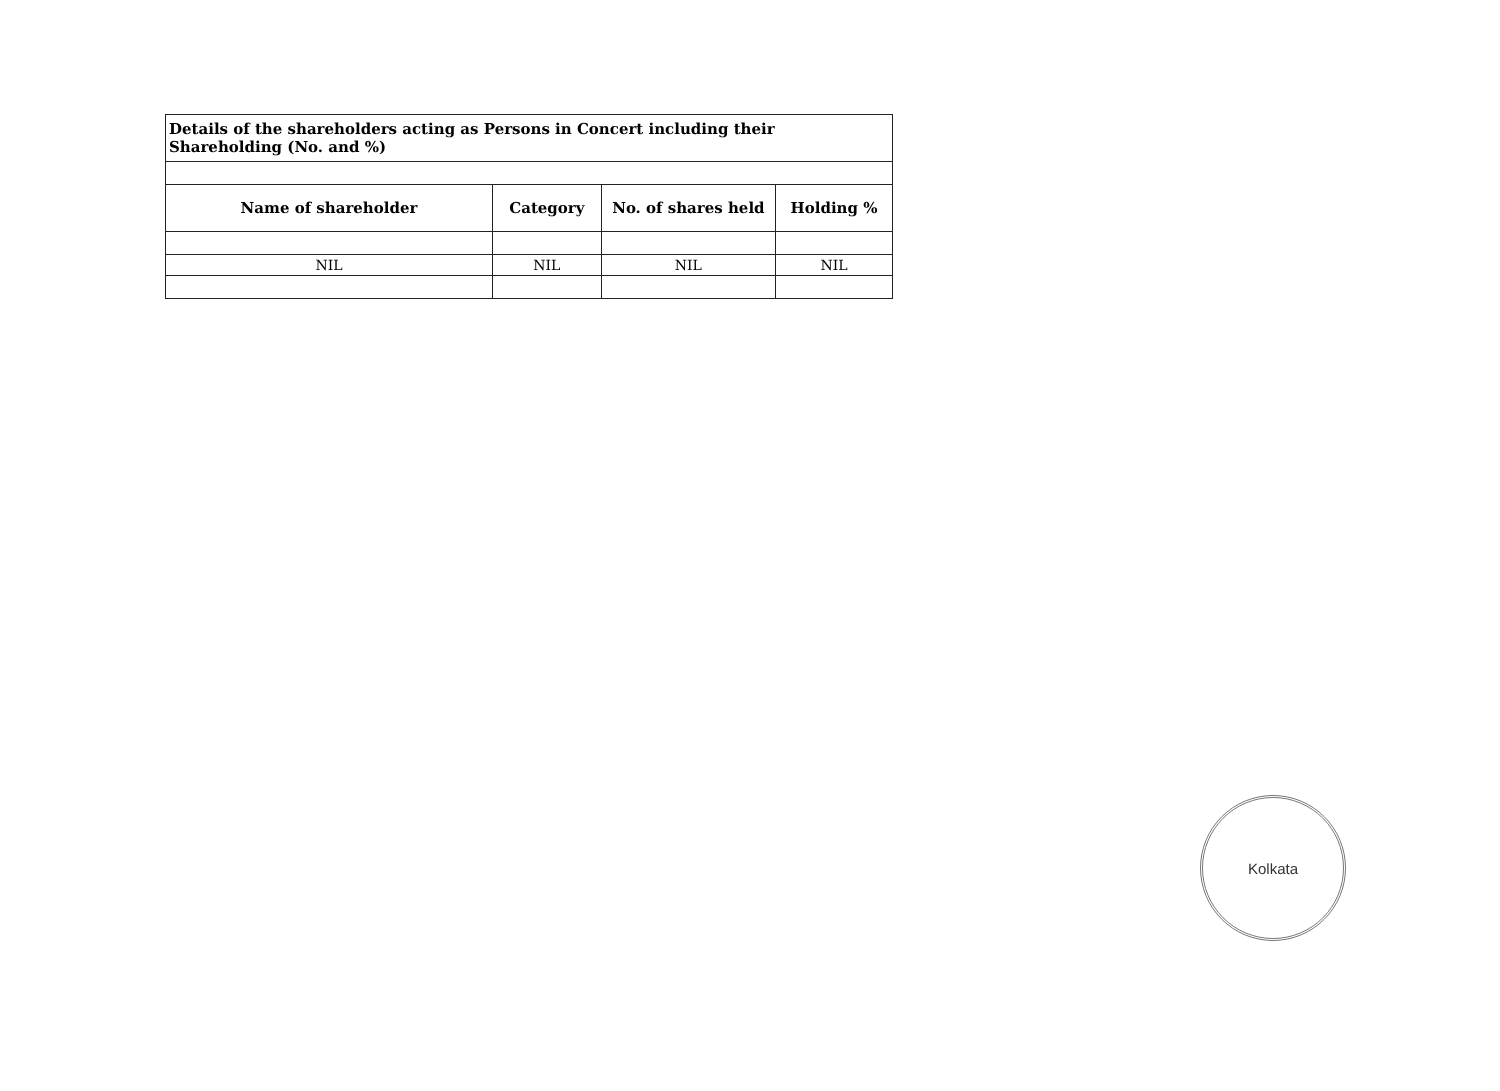| Details of the shareholders acting as Persons in Concert including their Shareholding (No. and %) | | | |
| --- | --- | --- | --- |
| Name of shareholder | Category | No. of shares held | Holding % |
| NIL | NIL | NIL | NIL |
Kolkata